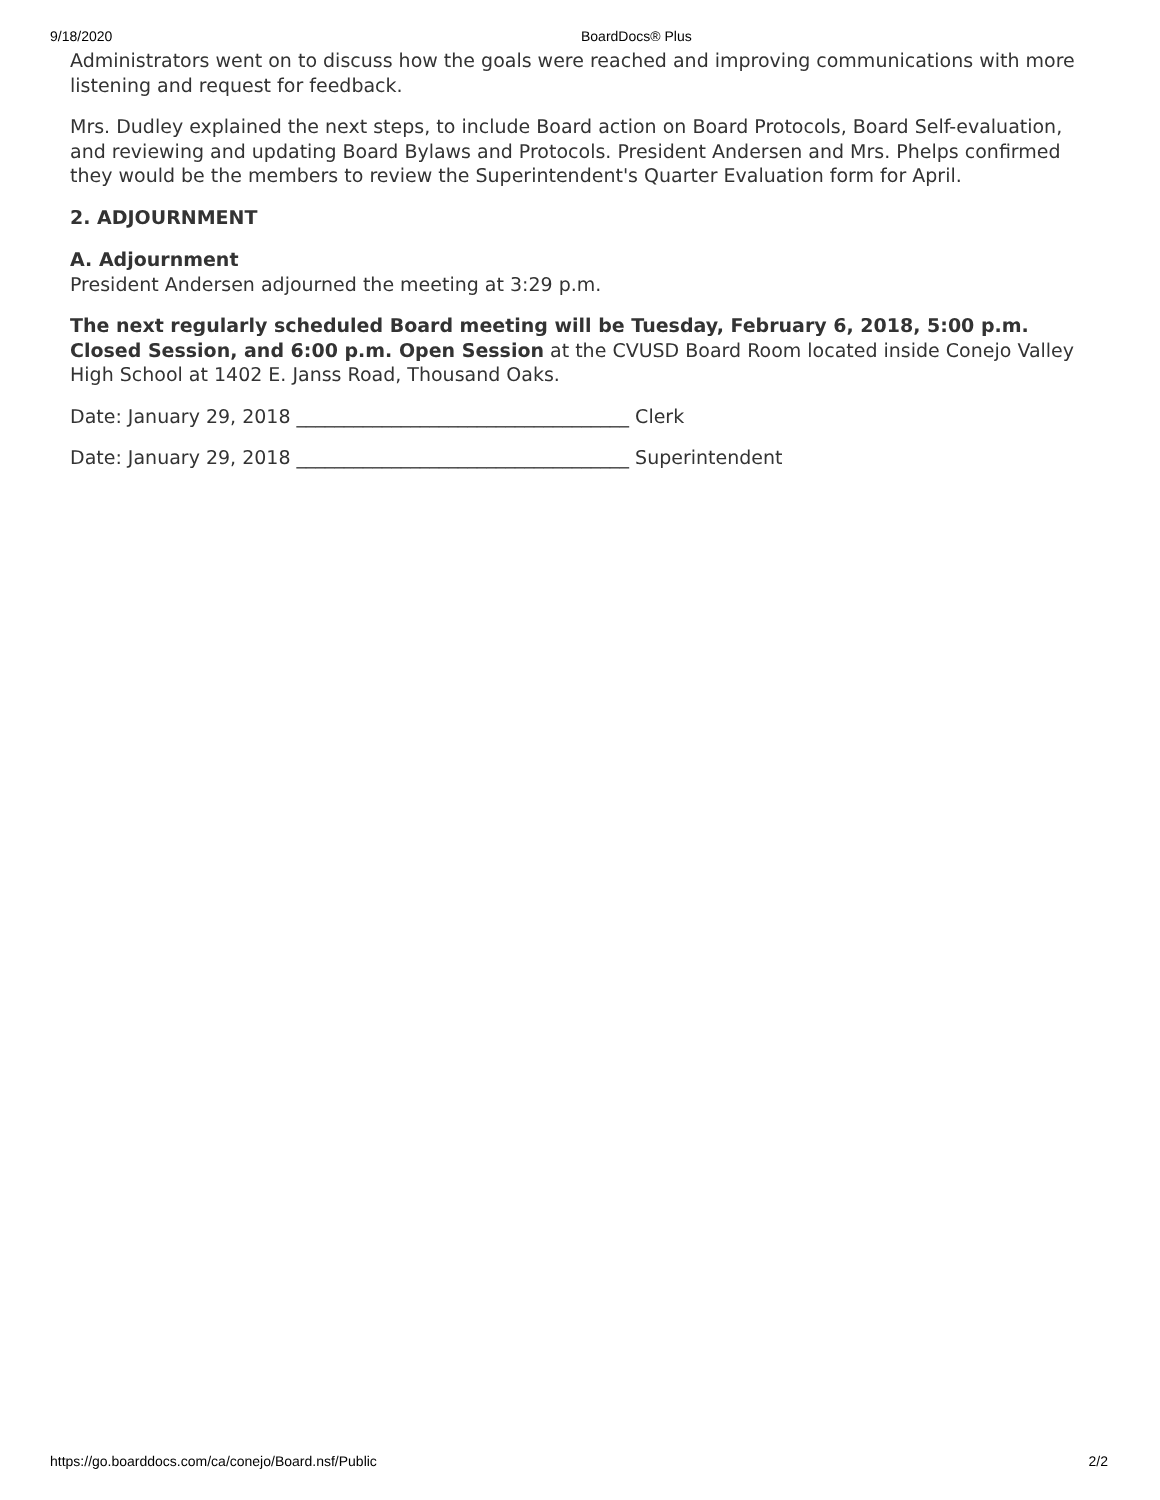9/18/2020 BoardDocs® Plus
Administrators went on to discuss how the goals were reached and improving communications with more listening and request for feedback.
Mrs. Dudley explained the next steps, to include Board action on Board Protocols, Board Self-evaluation, and reviewing and updating Board Bylaws and Protocols. President Andersen and Mrs. Phelps confirmed they would be the members to review the Superintendent's Quarter Evaluation form for April.
2. ADJOURNMENT
A. Adjournment
President Andersen adjourned the meeting at 3:29 p.m.
The next regularly scheduled Board meeting will be Tuesday, February 6, 2018, 5:00 p.m. Closed Session, and 6:00 p.m. Open Session at the CVUSD Board Room located inside Conejo Valley High School at 1402 E. Janss Road, Thousand Oaks.
Date: January 29, 2018 ___________________________________ Clerk
Date: January 29, 2018 ___________________________________ Superintendent
https://go.boarddocs.com/ca/conejo/Board.nsf/Public 2/2